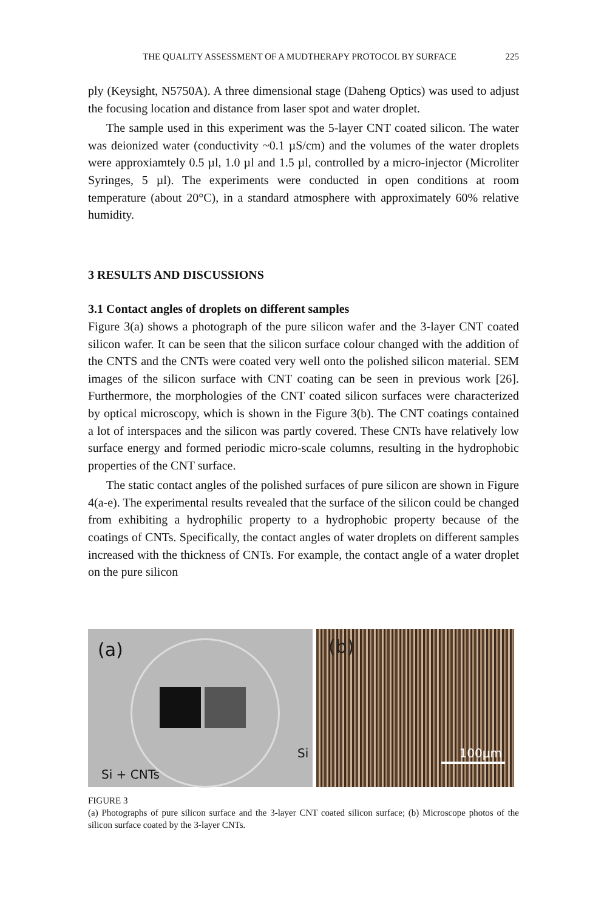THE QUALITY ASSESSMENT OF A MUDTHERAPY PROTOCOL BY SURFACE 225
ply (Keysight, N5750A). A three dimensional stage (Daheng Optics) was used to adjust the focusing location and distance from laser spot and water droplet.
The sample used in this experiment was the 5-layer CNT coated silicon. The water was deionized water (conductivity ~0.1 µS/cm) and the volumes of the water droplets were approxiamtely 0.5 µl, 1.0 µl and 1.5 µl, controlled by a micro-injector (Microliter Syringes, 5 µl). The experiments were conducted in open conditions at room temperature (about 20°C), in a standard atmosphere with approximately 60% relative humidity.
3 RESULTS AND DISCUSSIONS
3.1 Contact angles of droplets on different samples
Figure 3(a) shows a photograph of the pure silicon wafer and the 3-layer CNT coated silicon wafer. It can be seen that the silicon surface colour changed with the addition of the CNTS and the CNTs were coated very well onto the polished silicon material. SEM images of the silicon surface with CNT coating can be seen in previous work [26]. Furthermore, the morphologies of the CNT coated silicon surfaces were characterized by optical microscopy, which is shown in the Figure 3(b). The CNT coatings contained a lot of interspaces and the silicon was partly covered. These CNTs have relatively low surface energy and formed periodic micro-scale columns, resulting in the hydrophobic properties of the CNT surface.
The static contact angles of the polished surfaces of pure silicon are shown in Figure 4(a-e). The experimental results revealed that the surface of the silicon could be changed from exhibiting a hydrophilic property to a hydrophobic property because of the coatings of CNTs. Specifically, the contact angles of water droplets on different samples increased with the thickness of CNTs. For example, the contact angle of a water droplet on the pure silicon
(a)
Si
Si + CNTs
(b)
100µm
FIGURE 3
(a) Photographs of pure silicon surface and the 3-layer CNT coated silicon surface; (b) Microscope photos of the silicon surface coated by the 3-layer CNTs.